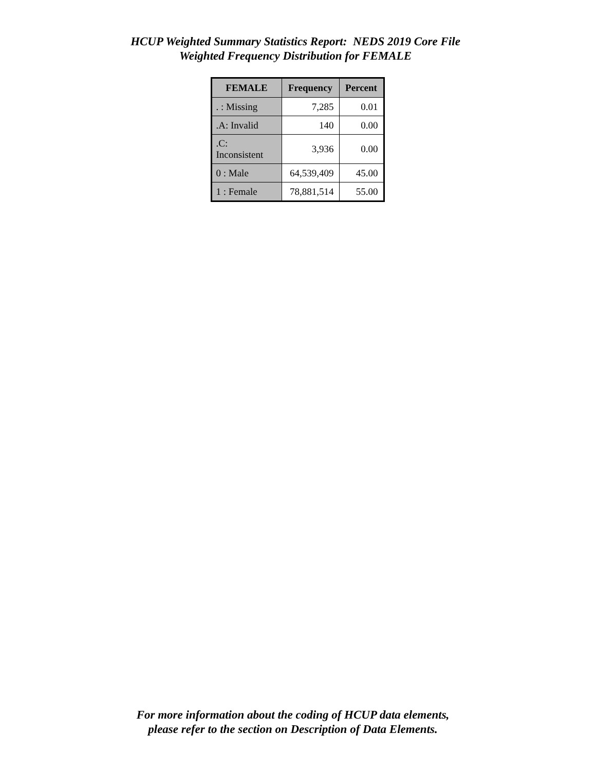HCUP Weighted Summary Statistics Report: NEDS 2019 Core File
Weighted Frequency Distribution for FEMALE
| FEMALE | Frequency | Percent |
| --- | --- | --- |
| . : Missing | 7,285 | 0.01 |
| .A: Invalid | 140 | 0.00 |
| .C: Inconsistent | 3,936 | 0.00 |
| 0 : Male | 64,539,409 | 45.00 |
| 1 : Female | 78,881,514 | 55.00 |
For more information about the coding of HCUP data elements,
please refer to the section on Description of Data Elements.